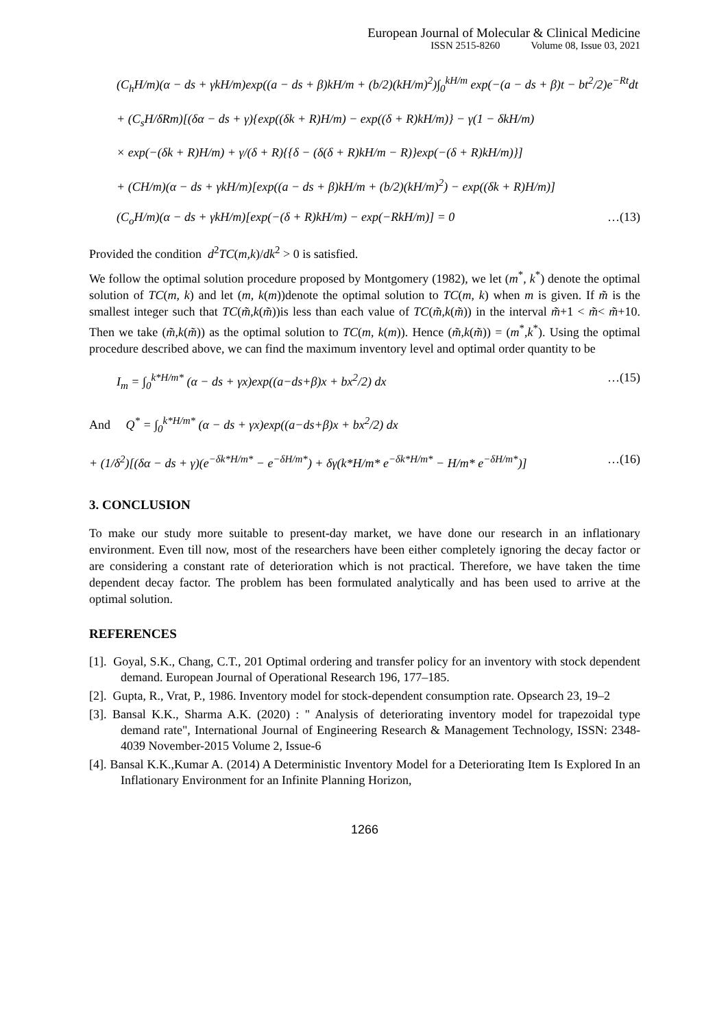European Journal of Molecular & Clinical Medicine
ISSN 2515-8260 Volume 08, Issue 03, 2021
(C<sub>h</sub>H/m)(α − ds + γkH/m)exp((a − ds + β)kH/m + (b/2)(kH/m)<sup>2</sup>)∫<sub>0</sub><sup>kH/m</sup> exp(−(a − ds + β)t − bt<sup>2</sup>/2)e<sup>−Rt</sup>dt
+ (C<sub>s</sub>H/δRm)[(δα − ds + γ){exp((δk + R)H/m) − exp((δ + R)kH/m)} − γ(1 − δkH/m)
× exp(−(δk + R)H/m) + γ/(δ + R){{δ − (δ(δ + R)kH/m − R)}exp(−(δ + R)kH/m)}]
+ (CH/m)(α − ds + γkH/m)[exp((a − ds + β)kH/m + (b/2)(kH/m)<sup>2</sup>) − exp((δk + R)H/m)]
(C<sub>o</sub>H/m)(α − ds + γkH/m)[exp(−(δ + R)kH/m) − exp(−RkH/m)] = 0 …(13)
Provided the condition d<sup>2</sup>TC(m,k)/dk<sup>2</sup> > 0 is satisfied.
We follow the optimal solution procedure proposed by Montgomery (1982), we let (m<sup>*</sup>, k<sup>*</sup>) denote the optimal solution of TC(m, k) and let (m, k(m))denote the optimal solution to TC(m, k) when m is given. If m̃ is the smallest integer such that TC(m̃,k(m̃))is less than each value of TC(m̃,k(m̃)) in the interval m̃+1 < m̃< m̃+10. Then we take (m̃,k(m̃)) as the optimal solution to TC(m, k(m)). Hence (m̃,k(m̃)) = (m<sup>*</sup>,k<sup>*</sup>). Using the optimal procedure described above, we can find the maximum inventory level and optimal order quantity to be
I<sub>m</sub> = ∫<sub>0</sub><sup>k*H/m*</sup> (α − ds + γx)exp((a−ds+β)x + bx<sup>2</sup>/2) dx …(15)
And Q<sup>*</sup> = ∫<sub>0</sub><sup>k*H/m*</sup> (α − ds + γx)exp((a−ds+β)x + bx<sup>2</sup>/2) dx
+ (1/δ<sup>2</sup>)[(δα − ds + γ)(e<sup>−δk*H/m*</sup> − e<sup>−δH/m*</sup>) + δγ(k*H/m* e<sup>−δk*H/m*</sup> − H/m* e<sup>−δH/m*</sup>)] …(16)
3. CONCLUSION
To make our study more suitable to present-day market, we have done our research in an inflationary environment. Even till now, most of the researchers have been either completely ignoring the decay factor or are considering a constant rate of deterioration which is not practical. Therefore, we have taken the time dependent decay factor. The problem has been formulated analytically and has been used to arrive at the optimal solution.
REFERENCES
[1]. Goyal, S.K., Chang, C.T., 201 Optimal ordering and transfer policy for an inventory with stock dependent demand. European Journal of Operational Research 196, 177–185.
[2]. Gupta, R., Vrat, P., 1986. Inventory model for stock-dependent consumption rate. Opsearch 23, 19–2
[3]. Bansal K.K., Sharma A.K. (2020) : " Analysis of deteriorating inventory model for trapezoidal type demand rate", International Journal of Engineering Research & Management Technology, ISSN: 2348-4039 November-2015 Volume 2, Issue-6
[4]. Bansal K.K.,Kumar A. (2014) A Deterministic Inventory Model for a Deteriorating Item Is Explored In an Inflationary Environment for an Infinite Planning Horizon,
1266